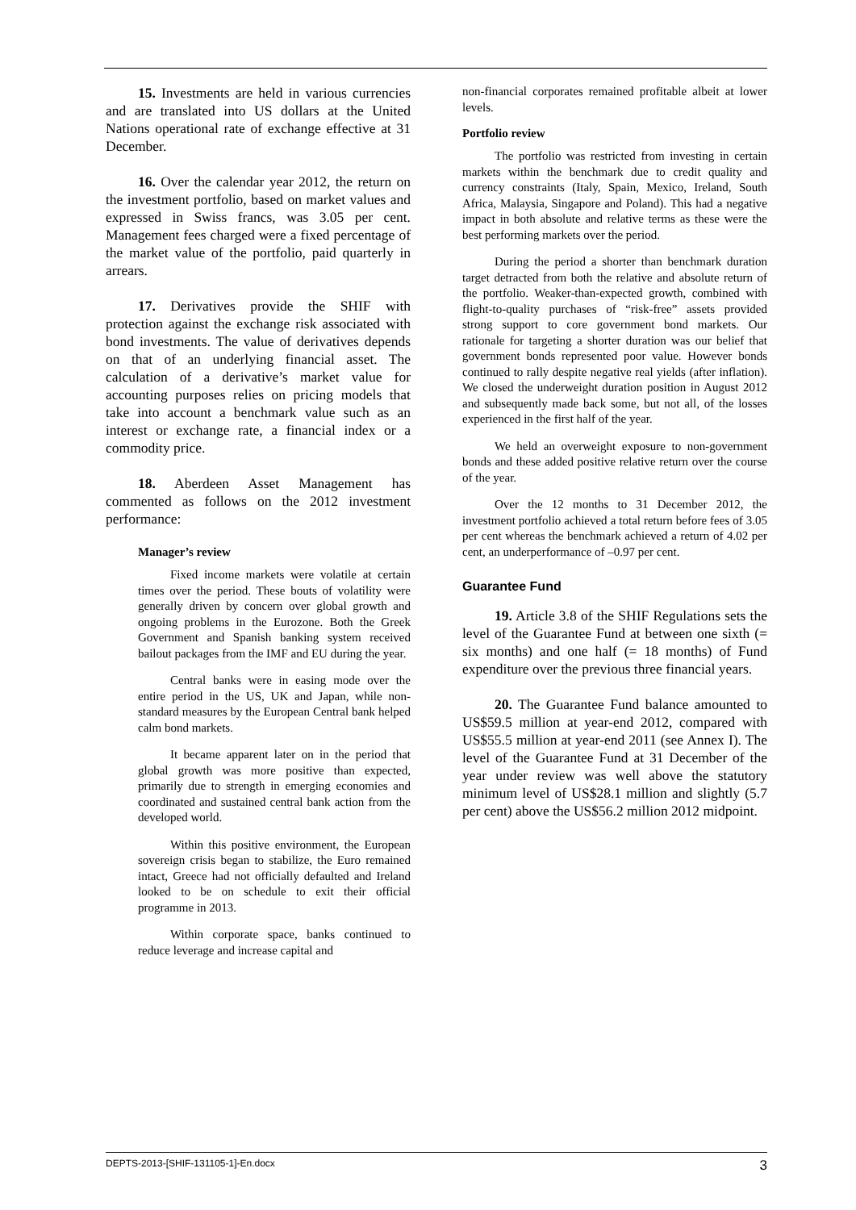15. Investments are held in various currencies and are translated into US dollars at the United Nations operational rate of exchange effective at 31 December.
16. Over the calendar year 2012, the return on the investment portfolio, based on market values and expressed in Swiss francs, was 3.05 per cent. Management fees charged were a fixed percentage of the market value of the portfolio, paid quarterly in arrears.
17. Derivatives provide the SHIF with protection against the exchange risk associated with bond investments. The value of derivatives depends on that of an underlying financial asset. The calculation of a derivative’s market value for accounting purposes relies on pricing models that take into account a benchmark value such as an interest or exchange rate, a financial index or a commodity price.
18. Aberdeen Asset Management has commented as follows on the 2012 investment performance:
Manager’s review
Fixed income markets were volatile at certain times over the period. These bouts of volatility were generally driven by concern over global growth and ongoing problems in the Eurozone. Both the Greek Government and Spanish banking system received bailout packages from the IMF and EU during the year.
Central banks were in easing mode over the entire period in the US, UK and Japan, while non-standard measures by the European Central bank helped calm bond markets.
It became apparent later on in the period that global growth was more positive than expected, primarily due to strength in emerging economies and coordinated and sustained central bank action from the developed world.
Within this positive environment, the European sovereign crisis began to stabilize, the Euro remained intact, Greece had not officially defaulted and Ireland looked to be on schedule to exit their official programme in 2013.
Within corporate space, banks continued to reduce leverage and increase capital and
non-financial corporates remained profitable albeit at lower levels.
Portfolio review
The portfolio was restricted from investing in certain markets within the benchmark due to credit quality and currency constraints (Italy, Spain, Mexico, Ireland, South Africa, Malaysia, Singapore and Poland). This had a negative impact in both absolute and relative terms as these were the best performing markets over the period.
During the period a shorter than benchmark duration target detracted from both the relative and absolute return of the portfolio. Weaker-than-expected growth, combined with flight-to-quality purchases of “risk-free” assets provided strong support to core government bond markets. Our rationale for targeting a shorter duration was our belief that government bonds represented poor value. However bonds continued to rally despite negative real yields (after inflation). We closed the underweight duration position in August 2012 and subsequently made back some, but not all, of the losses experienced in the first half of the year.
We held an overweight exposure to non-government bonds and these added positive relative return over the course of the year.
Over the 12 months to 31 December 2012, the investment portfolio achieved a total return before fees of 3.05 per cent whereas the benchmark achieved a return of 4.02 per cent, an underperformance of –0.97 per cent.
Guarantee Fund
19. Article 3.8 of the SHIF Regulations sets the level of the Guarantee Fund at between one sixth (= six months) and one half (= 18 months) of Fund expenditure over the previous three financial years.
20. The Guarantee Fund balance amounted to US$59.5 million at year-end 2012, compared with US$55.5 million at year-end 2011 (see Annex I). The level of the Guarantee Fund at 31 December of the year under review was well above the statutory minimum level of US$28.1 million and slightly (5.7 per cent) above the US$56.2 million 2012 midpoint.
DEPTS-2013-[SHIF-131105-1]-En.docx 3